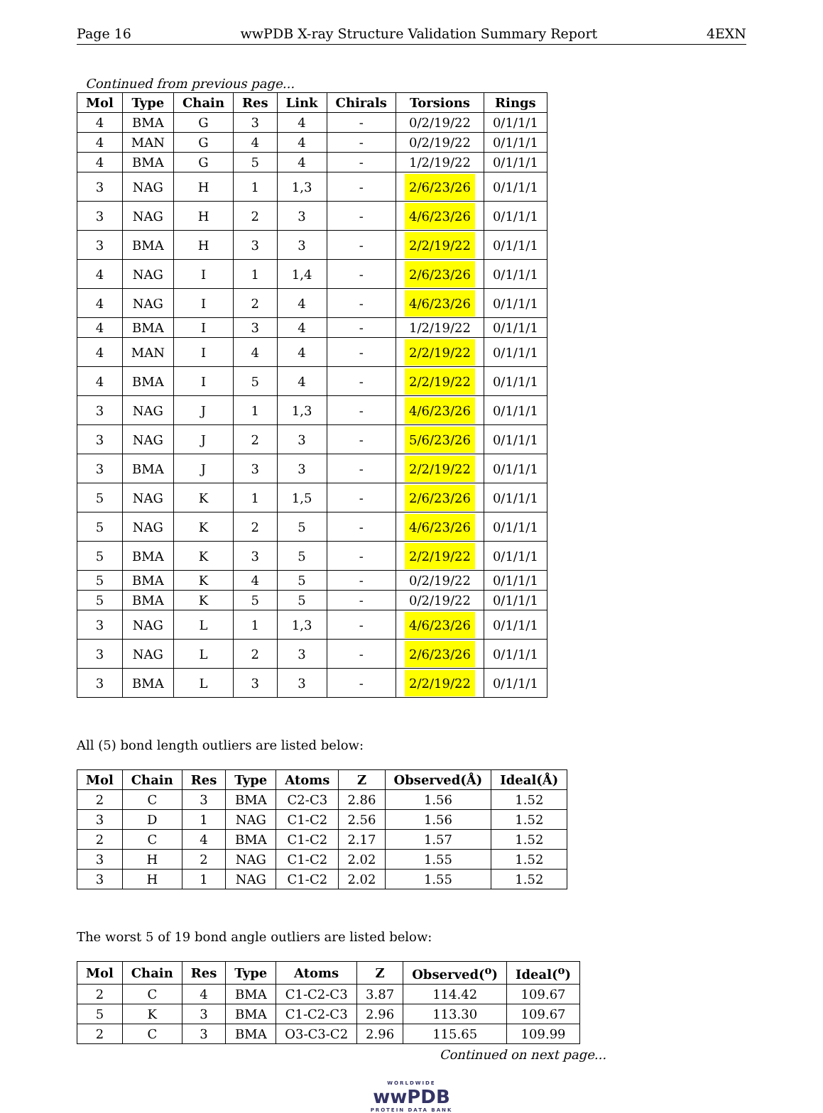Page 16 wwPDB X-ray Structure Validation Summary Report 4EXN
Continued from previous page...
| Mol | Type | Chain | Res | Link | Chirals | Torsions | Rings |
| --- | --- | --- | --- | --- | --- | --- | --- |
| 4 | BMA | G | 3 | 4 | - | 0/2/19/22 | 0/1/1/1 |
| 4 | MAN | G | 4 | 4 | - | 0/2/19/22 | 0/1/1/1 |
| 4 | BMA | G | 5 | 4 | - | 1/2/19/22 | 0/1/1/1 |
| 3 | NAG | H | 1 | 1,3 | - | 2/6/23/26 | 0/1/1/1 |
| 3 | NAG | H | 2 | 3 | - | 4/6/23/26 | 0/1/1/1 |
| 3 | BMA | H | 3 | 3 | - | 2/2/19/22 | 0/1/1/1 |
| 4 | NAG | I | 1 | 1,4 | - | 2/6/23/26 | 0/1/1/1 |
| 4 | NAG | I | 2 | 4 | - | 4/6/23/26 | 0/1/1/1 |
| 4 | BMA | I | 3 | 4 | - | 1/2/19/22 | 0/1/1/1 |
| 4 | MAN | I | 4 | 4 | - | 2/2/19/22 | 0/1/1/1 |
| 4 | BMA | I | 5 | 4 | - | 2/2/19/22 | 0/1/1/1 |
| 3 | NAG | J | 1 | 1,3 | - | 4/6/23/26 | 0/1/1/1 |
| 3 | NAG | J | 2 | 3 | - | 5/6/23/26 | 0/1/1/1 |
| 3 | BMA | J | 3 | 3 | - | 2/2/19/22 | 0/1/1/1 |
| 5 | NAG | K | 1 | 1,5 | - | 2/6/23/26 | 0/1/1/1 |
| 5 | NAG | K | 2 | 5 | - | 4/6/23/26 | 0/1/1/1 |
| 5 | BMA | K | 3 | 5 | - | 2/2/19/22 | 0/1/1/1 |
| 5 | BMA | K | 4 | 5 | - | 0/2/19/22 | 0/1/1/1 |
| 5 | BMA | K | 5 | 5 | - | 0/2/19/22 | 0/1/1/1 |
| 3 | NAG | L | 1 | 1,3 | - | 4/6/23/26 | 0/1/1/1 |
| 3 | NAG | L | 2 | 3 | - | 2/6/23/26 | 0/1/1/1 |
| 3 | BMA | L | 3 | 3 | - | 2/2/19/22 | 0/1/1/1 |
All (5) bond length outliers are listed below:
| Mol | Chain | Res | Type | Atoms | Z | Observed(Å) | Ideal(Å) |
| --- | --- | --- | --- | --- | --- | --- | --- |
| 2 | C | 3 | BMA | C2-C3 | 2.86 | 1.56 | 1.52 |
| 3 | D | 1 | NAG | C1-C2 | 2.56 | 1.56 | 1.52 |
| 2 | C | 4 | BMA | C1-C2 | 2.17 | 1.57 | 1.52 |
| 3 | H | 2 | NAG | C1-C2 | 2.02 | 1.55 | 1.52 |
| 3 | H | 1 | NAG | C1-C2 | 2.02 | 1.55 | 1.52 |
The worst 5 of 19 bond angle outliers are listed below:
| Mol | Chain | Res | Type | Atoms | Z | Observed(<sup>o</sup>) | Ideal(<sup>o</sup>) |
| --- | --- | --- | --- | --- | --- | --- | --- |
| 2 | C | 4 | BMA | C1-C2-C3 | 3.87 | 114.42 | 109.67 |
| 5 | K | 3 | BMA | C1-C2-C3 | 2.96 | 113.30 | 109.67 |
| 2 | C | 3 | BMA | O3-C3-C2 | 2.96 | 115.65 | 109.99 |
Continued on next page...
WORLDWIDE
wwPDB
PROTEIN DATA BANK